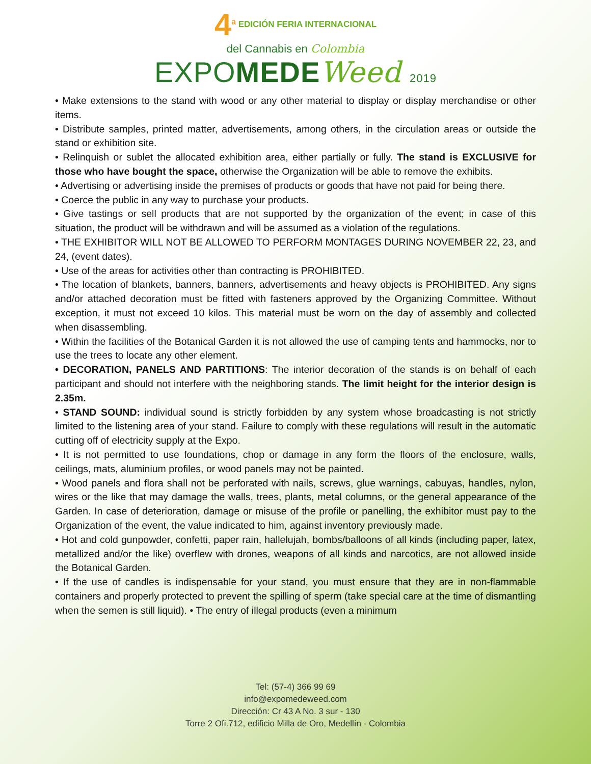4<sup>a</sup> EDICIÓN FERIA INTERNACIONAL
del Cannabis en Colombia
EXPOMEDE Weed 2019
• Make extensions to the stand with wood or any other material to display or display merchandise or other items.
• Distribute samples, printed matter, advertisements, among others, in the circulation areas or outside the stand or exhibition site.
• Relinquish or sublet the allocated exhibition area, either partially or fully. The stand is EXCLUSIVE for those who have bought the space, otherwise the Organization will be able to remove the exhibits.
• Advertising or advertising inside the premises of products or goods that have not paid for being there.
• Coerce the public in any way to purchase your products.
• Give tastings or sell products that are not supported by the organization of the event; in case of this situation, the product will be withdrawn and will be assumed as a violation of the regulations.
• THE EXHIBITOR WILL NOT BE ALLOWED TO PERFORM MONTAGES DURING NOVEMBER 22, 23, and 24, (event dates).
• Use of the areas for activities other than contracting is PROHIBITED.
• The location of blankets, banners, banners, advertisements and heavy objects is PROHIBITED. Any signs and/or attached decoration must be fitted with fasteners approved by the Organizing Committee. Without exception, it must not exceed 10 kilos. This material must be worn on the day of assembly and collected when disassembling.
• Within the facilities of the Botanical Garden it is not allowed the use of camping tents and hammocks, nor to use the trees to locate any other element.
• DECORATION, PANELS AND PARTITIONS: The interior decoration of the stands is on behalf of each participant and should not interfere with the neighboring stands. The limit height for the interior design is 2.35m.
• STAND SOUND: individual sound is strictly forbidden by any system whose broadcasting is not strictly limited to the listening area of your stand. Failure to comply with these regulations will result in the automatic cutting off of electricity supply at the Expo.
• It is not permitted to use foundations, chop or damage in any form the floors of the enclosure, walls, ceilings, mats, aluminium profiles, or wood panels may not be painted.
• Wood panels and flora shall not be perforated with nails, screws, glue warnings, cabuyas, handles, nylon, wires or the like that may damage the walls, trees, plants, metal columns, or the general appearance of the Garden. In case of deterioration, damage or misuse of the profile or panelling, the exhibitor must pay to the Organization of the event, the value indicated to him, against inventory previously made.
• Hot and cold gunpowder, confetti, paper rain, hallelujah, bombs/balloons of all kinds (including paper, latex, metallized and/or the like) overflew with drones, weapons of all kinds and narcotics, are not allowed inside the Botanical Garden.
• If the use of candles is indispensable for your stand, you must ensure that they are in non-flammable containers and properly protected to prevent the spilling of sperm (take special care at the time of dismantling when the semen is still liquid). • The entry of illegal products (even a minimum
Tel: (57-4) 366 99 69
info@expomedeweed.com
Dirección: Cr 43 A No. 3 sur - 130
Torre 2 Ofi.712, edificio Milla de Oro, Medellín - Colombia